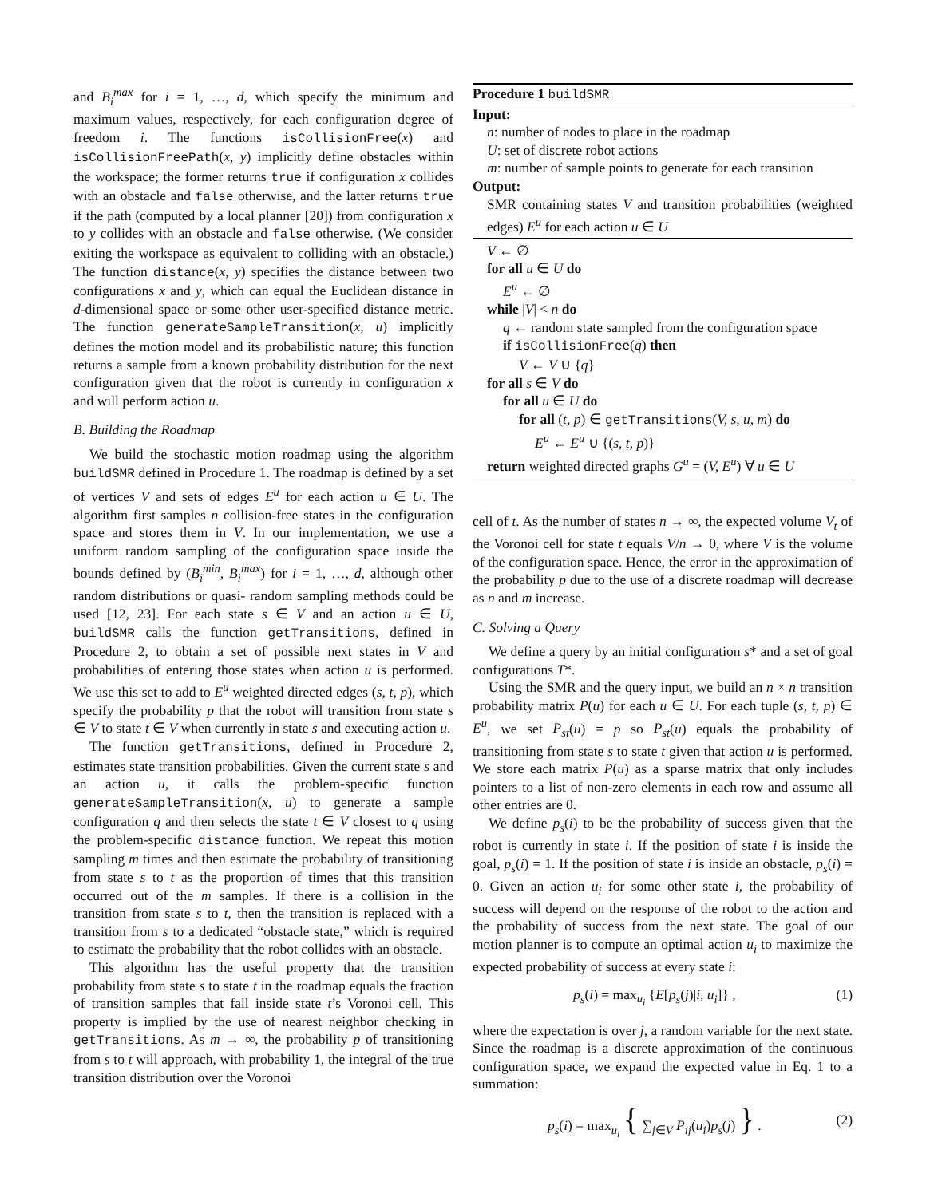and B<sub>i</sub><sup>max</sup> for i = 1, …, d, which specify the minimum and maximum values, respectively, for each configuration degree of freedom i. The functions isCollisionFree(x) and isCollisionFreePath(x, y) implicitly define obstacles within the workspace; the former returns true if configuration x collides with an obstacle and false otherwise, and the latter returns true if the path (computed by a local planner [20]) from configuration x to y collides with an obstacle and false otherwise. (We consider exiting the workspace as equivalent to colliding with an obstacle.) The function distance(x, y) specifies the distance between two configurations x and y, which can equal the Euclidean distance in d-dimensional space or some other user-specified distance metric. The function generateSampleTransition(x, u) implicitly defines the motion model and its probabilistic nature; this function returns a sample from a known probability distribution for the next configuration given that the robot is currently in configuration x and will perform action u.
B. Building the Roadmap
We build the stochastic motion roadmap using the algorithm buildSMR defined in Procedure 1. The roadmap is defined by a set of vertices V and sets of edges E<sup>u</sup> for each action u ∈ U. The algorithm first samples n collision-free states in the configuration space and stores them in V. In our implementation, we use a uniform random sampling of the configuration space inside the bounds defined by (B<sub>i</sub><sup>min</sup>, B<sub>i</sub><sup>max</sup>) for i = 1, …, d, although other random distributions or quasi- random sampling methods could be used [12, 23]. For each state s ∈ V and an action u ∈ U, buildSMR calls the function getTransitions, defined in Procedure 2, to obtain a set of possible next states in V and probabilities of entering those states when action u is performed. We use this set to add to E<sup>u</sup> weighted directed edges (s, t, p), which specify the probability p that the robot will transition from state s ∈ V to state t ∈ V when currently in state s and executing action u.
The function getTransitions, defined in Procedure 2, estimates state transition probabilities. Given the current state s and an action u, it calls the problem-specific function generateSampleTransition(x, u) to generate a sample configuration q and then selects the state t ∈ V closest to q using the problem-specific distance function. We repeat this motion sampling m times and then estimate the probability of transitioning from state s to t as the proportion of times that this transition occurred out of the m samples. If there is a collision in the transition from state s to t, then the transition is replaced with a transition from s to a dedicated “obstacle state,” which is required to estimate the probability that the robot collides with an obstacle.
This algorithm has the useful property that the transition probability from state s to state t in the roadmap equals the fraction of transition samples that fall inside state t’s Voronoi cell. This property is implied by the use of nearest neighbor checking in getTransitions. As m → ∞, the probability p of transitioning from s to t will approach, with probability 1, the integral of the true transition distribution over the Voronoi
Procedure 1 buildSMR
Input:
n: number of nodes to place in the roadmap
U: set of discrete robot actions
m: number of sample points to generate for each transition
Output:
SMR containing states V and transition probabilities (weighted edges) E<sup>u</sup> for each action u ∈ U
V ← ∅
for all u ∈ U do
E<sup>u</sup> ← ∅
while |V| < n do
q ← random state sampled from the configuration space
if isCollisionFree(q) then
V ← V ∪ {q}
for all s ∈ V do
for all u ∈ U do
for all (t, p) ∈ getTransitions(V, s, u, m) do
E<sup>u</sup> ← E<sup>u</sup> ∪ {(s, t, p)}
return weighted directed graphs G<sup>u</sup> = (V, E<sup>u</sup>) ∀ u ∈ U
cell of t. As the number of states n → ∞, the expected volume V<sub>t</sub> of the Voronoi cell for state t equals V/n → 0, where V is the volume of the configuration space. Hence, the error in the approximation of the probability p due to the use of a discrete roadmap will decrease as n and m increase.
C. Solving a Query
We define a query by an initial configuration s* and a set of goal configurations T*.
Using the SMR and the query input, we build an n × n transition probability matrix P(u) for each u ∈ U. For each tuple (s, t, p) ∈ E<sup>u</sup>, we set P<sub>st</sub>(u) = p so P<sub>st</sub>(u) equals the probability of transitioning from state s to state t given that action u is performed. We store each matrix P(u) as a sparse matrix that only includes pointers to a list of non-zero elements in each row and assume all other entries are 0.
We define p<sub>s</sub>(i) to be the probability of success given that the robot is currently in state i. If the position of state i is inside the goal, p<sub>s</sub>(i) = 1. If the position of state i is inside an obstacle, p<sub>s</sub>(i) = 0. Given an action u<sub>i</sub> for some other state i, the probability of success will depend on the response of the robot to the action and the probability of success from the next state. The goal of our motion planner is to compute an optimal action u<sub>i</sub> to maximize the expected probability of success at every state i:
p<sub>s</sub>(i) = max<sub>u<sub>i</sub></sub> {E[p<sub>s</sub>(j)|i, u<sub>i</sub>]} , (1)
where the expectation is over j, a random variable for the next state. Since the roadmap is a discrete approximation of the continuous configuration space, we expand the expected value in Eq. 1 to a summation:
p<sub>s</sub>(i) = max<sub>u<sub>i</sub></sub> { ∑<sub>j∈V</sub> P<sub>ij</sub>(u<sub>i</sub>)p<sub>s</sub>(j) } . (2)